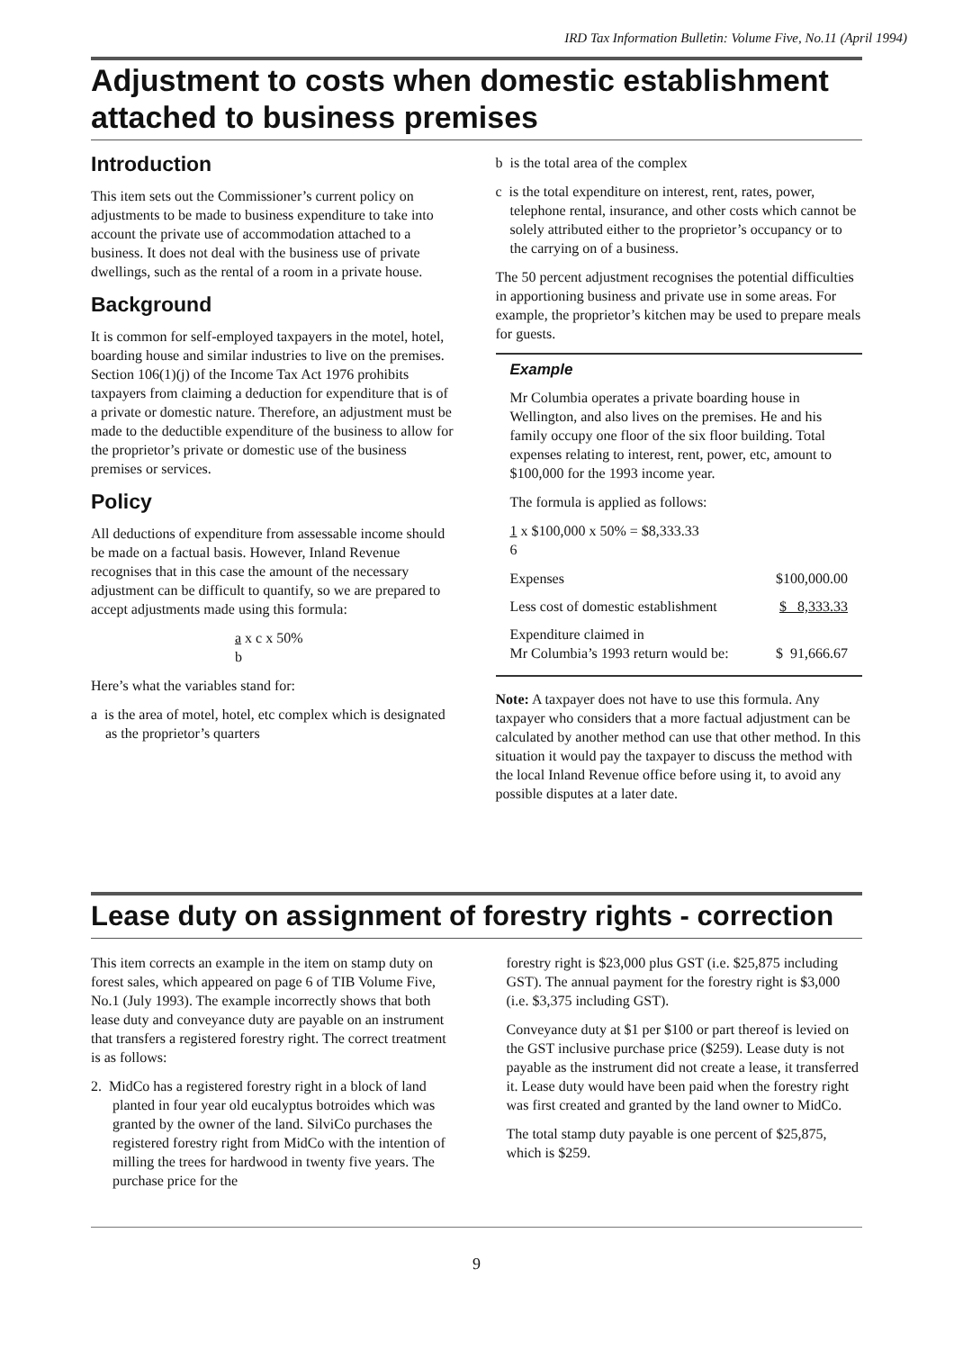IRD Tax Information Bulletin: Volume Five, No.11 (April 1994)
Adjustment to costs when domestic establishment attached to business premises
Introduction
This item sets out the Commissioner’s current policy on adjustments to be made to business expenditure to take into account the private use of accommodation attached to a business. It does not deal with the business use of private dwellings, such as the rental of a room in a private house.
Background
It is common for self-employed taxpayers in the motel, hotel, boarding house and similar industries to live on the premises. Section 106(1)(j) of the Income Tax Act 1976 prohibits taxpayers from claiming a deduction for expenditure that is of a private or domestic nature. Therefore, an adjustment must be made to the deductible expenditure of the business to allow for the proprietor’s private or domestic use of the business premises or services.
Policy
All deductions of expenditure from assessable income should be made on a factual basis. However, Inland Revenue recognises that in this case the amount of the necessary adjustment can be difficult to quantify, so we are prepared to accept adjustments made using this formula:
a x c x 50%
b
Here’s what the variables stand for:
a is the area of motel, hotel, etc complex which is designated as the proprietor’s quarters
b is the total area of the complex
c is the total expenditure on interest, rent, rates, power, telephone rental, insurance, and other costs which cannot be solely attributed either to the proprietor’s occupancy or to the carrying on of a business.
The 50 percent adjustment recognises the potential difficulties in apportioning business and private use in some areas. For example, the proprietor’s kitchen may be used to prepare meals for guests.
Example
Mr Columbia operates a private boarding house in Wellington, and also lives on the premises. He and his family occupy one floor of the six floor building. Total expenses relating to interest, rent, power, etc, amount to $100,000 for the 1993 income year.
The formula is applied as follows:
1 x $100,000 x 50% = $8,333.33
6
| Expenses | $100,000.00 |
| Less cost of domestic establishment | $ 8,333.33 |
| Expenditure claimed in Mr Columbia’s 1993 return would be: | $ 91,666.67 |
Note: A taxpayer does not have to use this formula. Any taxpayer who considers that a more factual adjustment can be calculated by another method can use that other method. In this situation it would pay the taxpayer to discuss the method with the local Inland Revenue office before using it, to avoid any possible disputes at a later date.
Lease duty on assignment of forestry rights - correction
This item corrects an example in the item on stamp duty on forest sales, which appeared on page 6 of TIB Volume Five, No.1 (July 1993). The example incorrectly shows that both lease duty and conveyance duty are payable on an instrument that transfers a registered forestry right. The correct treatment is as follows:
2. MidCo has a registered forestry right in a block of land planted in four year old eucalyptus botroides which was granted by the owner of the land. SilviCo purchases the registered forestry right from MidCo with the intention of milling the trees for hardwood in twenty five years. The purchase price for the
forestry right is $23,000 plus GST (i.e. $25,875 including GST). The annual payment for the forestry right is $3,000 (i.e. $3,375 including GST).
Conveyance duty at $1 per $100 or part thereof is levied on the GST inclusive purchase price ($259). Lease duty is not payable as the instrument did not create a lease, it transferred it. Lease duty would have been paid when the forestry right was first created and granted by the land owner to MidCo.
The total stamp duty payable is one percent of $25,875, which is $259.
9